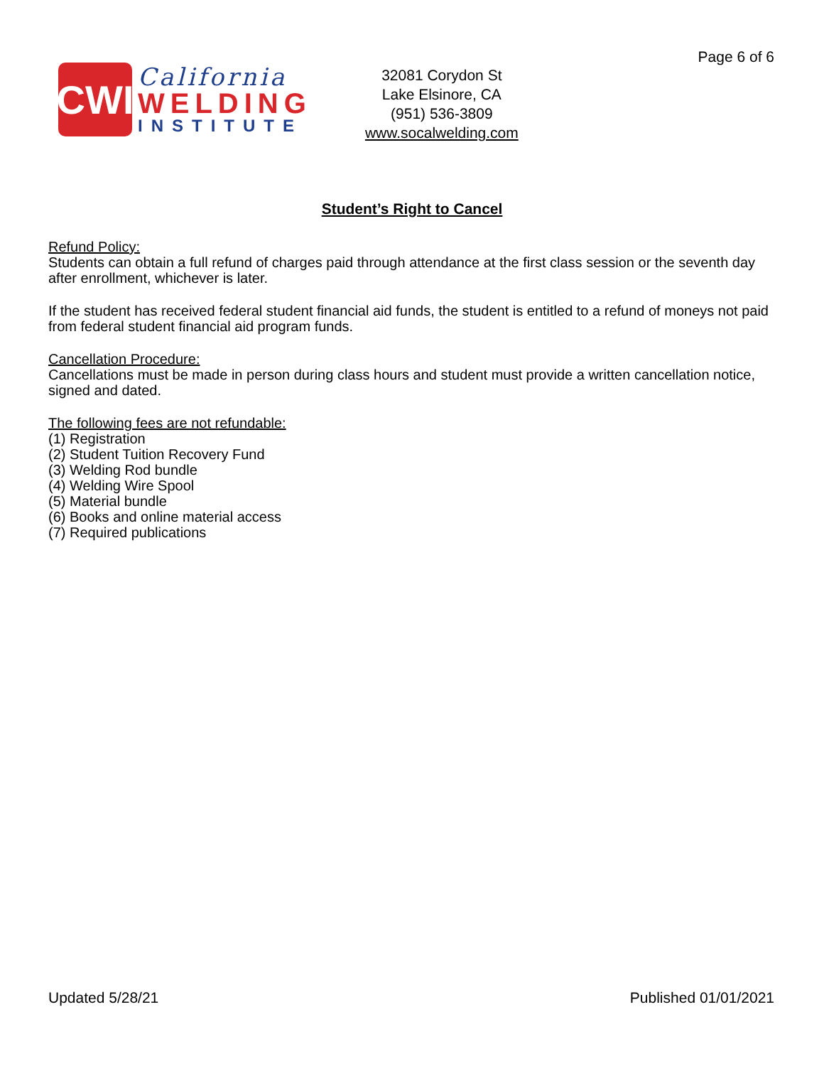Page 6 of 6
CWI
California
WELDING
INSTITUTE
32081 Corydon St
Lake Elsinore, CA
(951) 536-3809
www.socalwelding.com
Student’s Right to Cancel
Refund Policy:
Students can obtain a full refund of charges paid through attendance at the first class session or the seventh day after enrollment, whichever is later.
If the student has received federal student financial aid funds, the student is entitled to a refund of moneys not paid from federal student financial aid program funds.
Cancellation Procedure:
Cancellations must be made in person during class hours and student must provide a written cancellation notice, signed and dated.
The following fees are not refundable:
(1) Registration
(2) Student Tuition Recovery Fund
(3) Welding Rod bundle
(4) Welding Wire Spool
(5) Material bundle
(6) Books and online material access
(7) Required publications
Updated 5/28/21 Published 01/01/2021